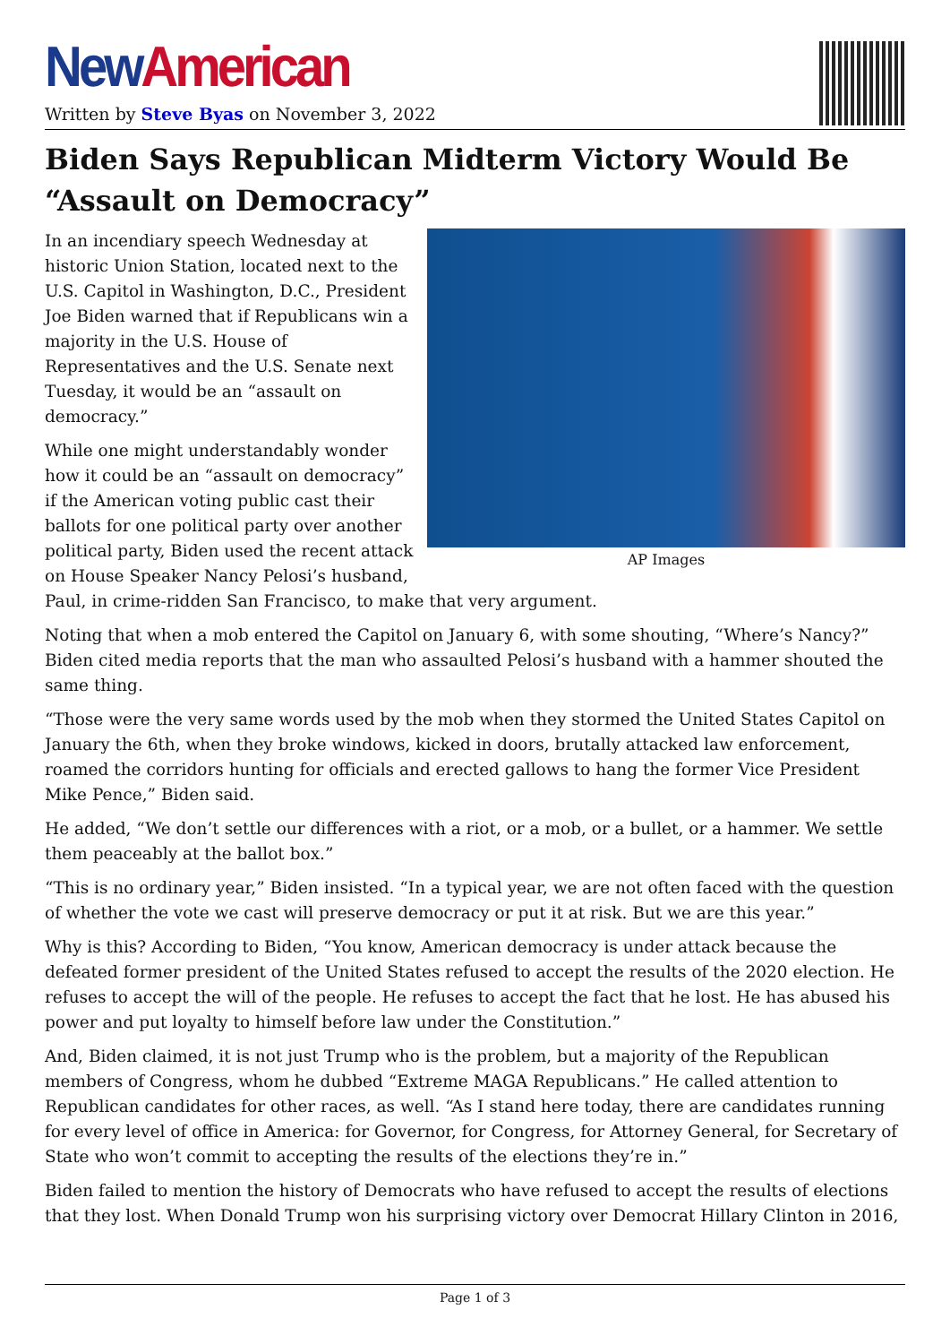New American
Written by Steve Byas on November 3, 2022
Biden Says Republican Midterm Victory Would Be “Assault on Democracy”
AP Images
In an incendiary speech Wednesday at historic Union Station, located next to the U.S. Capitol in Washington, D.C., President Joe Biden warned that if Republicans win a majority in the U.S. House of Representatives and the U.S. Senate next Tuesday, it would be an “assault on democracy.”
While one might understandably wonder how it could be an “assault on democracy” if the American voting public cast their ballots for one political party over another political party, Biden used the recent attack on House Speaker Nancy Pelosi’s husband, Paul, in crime-ridden San Francisco, to make that very argument.
Noting that when a mob entered the Capitol on January 6, with some shouting, “Where’s Nancy?” Biden cited media reports that the man who assaulted Pelosi’s husband with a hammer shouted the same thing.
“Those were the very same words used by the mob when they stormed the United States Capitol on January the 6th, when they broke windows, kicked in doors, brutally attacked law enforcement, roamed the corridors hunting for officials and erected gallows to hang the former Vice President Mike Pence,” Biden said.
He added, “We don’t settle our differences with a riot, or a mob, or a bullet, or a hammer. We settle them peaceably at the ballot box.”
“This is no ordinary year,” Biden insisted. “In a typical year, we are not often faced with the question of whether the vote we cast will preserve democracy or put it at risk. But we are this year.”
Why is this? According to Biden, “You know, American democracy is under attack because the defeated former president of the United States refused to accept the results of the 2020 election. He refuses to accept the will of the people. He refuses to accept the fact that he lost. He has abused his power and put loyalty to himself before law under the Constitution.”
And, Biden claimed, it is not just Trump who is the problem, but a majority of the Republican members of Congress, whom he dubbed “Extreme MAGA Republicans.” He called attention to Republican candidates for other races, as well. “As I stand here today, there are candidates running for every level of office in America: for Governor, for Congress, for Attorney General, for Secretary of State who won’t commit to accepting the results of the elections they’re in.”
Biden failed to mention the history of Democrats who have refused to accept the results of elections that they lost. When Donald Trump won his surprising victory over Democrat Hillary Clinton in 2016,
Page 1 of 3